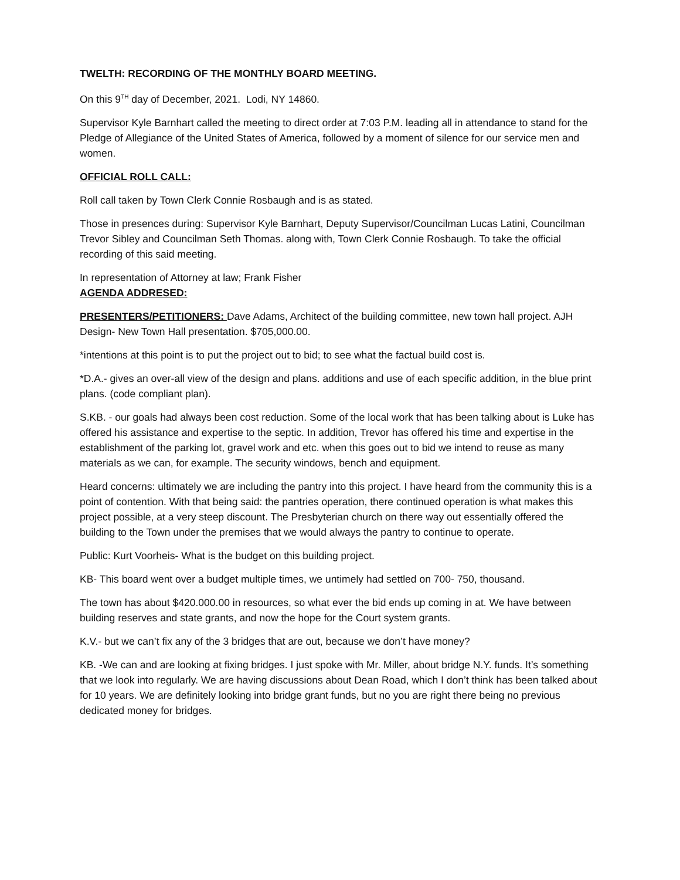TWELTH: RECORDING OF THE MONTHLY BOARD MEETING.
On this 9<sup>TH</sup> day of December, 2021. Lodi, NY 14860.
Supervisor Kyle Barnhart called the meeting to direct order at 7:03 P.M. leading all in attendance to stand for the Pledge of Allegiance of the United States of America, followed by a moment of silence for our service men and women.
OFFICIAL ROLL CALL:
Roll call taken by Town Clerk Connie Rosbaugh and is as stated.
Those in presences during: Supervisor Kyle Barnhart, Deputy Supervisor/Councilman Lucas Latini, Councilman Trevor Sibley and Councilman Seth Thomas. along with, Town Clerk Connie Rosbaugh. To take the official recording of this said meeting.
In representation of Attorney at law; Frank Fisher
AGENDA ADDRESED:
PRESENTERS/PETITIONERS: Dave Adams, Architect of the building committee, new town hall project. AJH Design- New Town Hall presentation. $705,000.00.
*intentions at this point is to put the project out to bid; to see what the factual build cost is.
*D.A.- gives an over-all view of the design and plans. additions and use of each specific addition, in the blue print plans. (code compliant plan).
S.KB. - our goals had always been cost reduction. Some of the local work that has been talking about is Luke has offered his assistance and expertise to the septic. In addition, Trevor has offered his time and expertise in the establishment of the parking lot, gravel work and etc. when this goes out to bid we intend to reuse as many materials as we can, for example. The security windows, bench and equipment.
Heard concerns: ultimately we are including the pantry into this project. I have heard from the community this is a point of contention. With that being said: the pantries operation, there continued operation is what makes this project possible, at a very steep discount. The Presbyterian church on there way out essentially offered the building to the Town under the premises that we would always the pantry to continue to operate.
Public: Kurt Voorheis- What is the budget on this building project.
KB- This board went over a budget multiple times, we untimely had settled on 700- 750, thousand.
The town has about $420.000.00 in resources, so what ever the bid ends up coming in at. We have between building reserves and state grants, and now the hope for the Court system grants.
K.V.- but we can’t fix any of the 3 bridges that are out, because we don’t have money?
KB. -We can and are looking at fixing bridges. I just spoke with Mr. Miller, about bridge N.Y. funds. It’s something that we look into regularly. We are having discussions about Dean Road, which I don’t think has been talked about for 10 years. We are definitely looking into bridge grant funds, but no you are right there being no previous dedicated money for bridges.